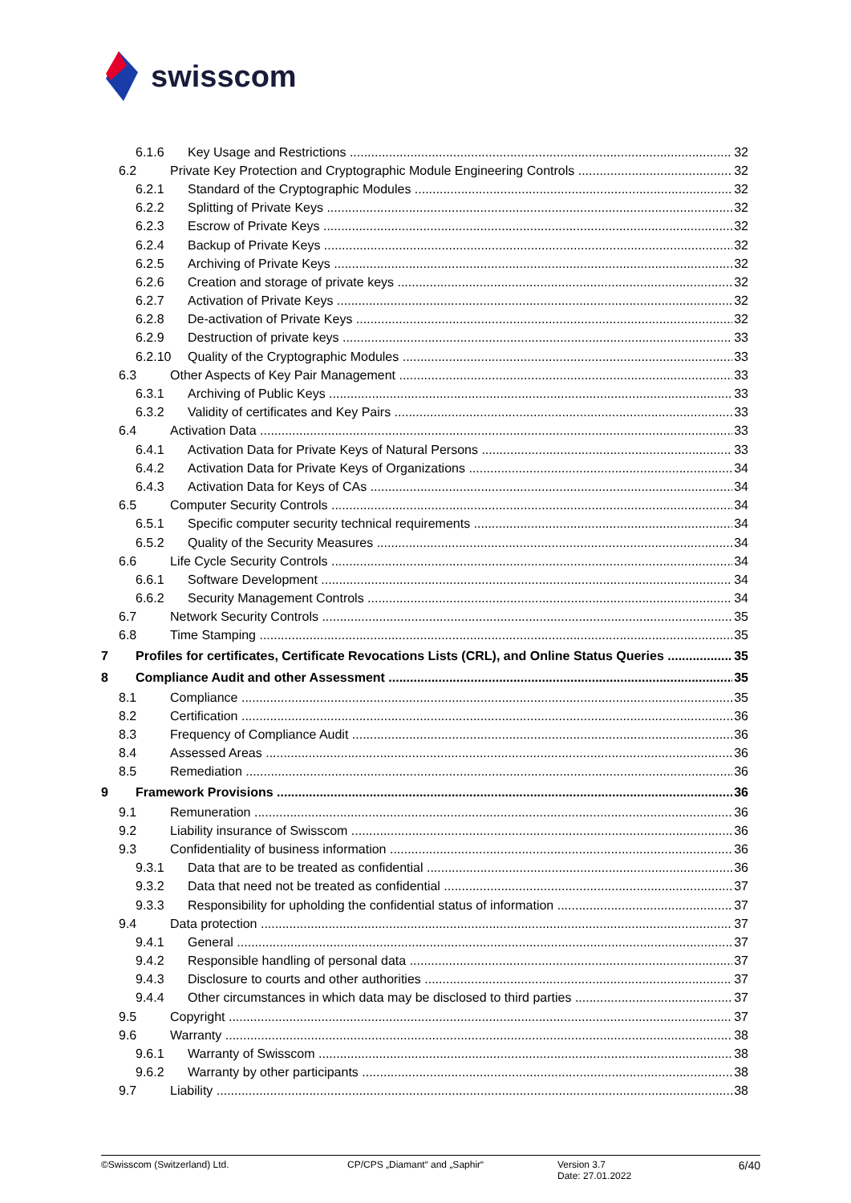swisscom
6.1.6 Key Usage and Restrictions 32
6.2 Private Key Protection and Cryptographic Module Engineering Controls 32
6.2.1 Standard of the Cryptographic Modules 32
6.2.2 Splitting of Private Keys 32
6.2.3 Escrow of Private Keys 32
6.2.4 Backup of Private Keys 32
6.2.5 Archiving of Private Keys 32
6.2.6 Creation and storage of private keys 32
6.2.7 Activation of Private Keys 32
6.2.8 De-activation of Private Keys 32
6.2.9 Destruction of private keys 33
6.2.10 Quality of the Cryptographic Modules 33
6.3 Other Aspects of Key Pair Management 33
6.3.1 Archiving of Public Keys 33
6.3.2 Validity of certificates and Key Pairs 33
6.4 Activation Data 33
6.4.1 Activation Data for Private Keys of Natural Persons 33
6.4.2 Activation Data for Private Keys of Organizations 34
6.4.3 Activation Data for Keys of CAs 34
6.5 Computer Security Controls 34
6.5.1 Specific computer security technical requirements 34
6.5.2 Quality of the Security Measures 34
6.6 Life Cycle Security Controls 34
6.6.1 Software Development 34
6.6.2 Security Management Controls 34
6.7 Network Security Controls 35
6.8 Time Stamping 35
7 Profiles for certificates, Certificate Revocations Lists (CRL), and Online Status Queries 35
8 Compliance Audit and other Assessment 35
8.1 Compliance 35
8.2 Certification 36
8.3 Frequency of Compliance Audit 36
8.4 Assessed Areas 36
8.5 Remediation 36
9 Framework Provisions 36
9.1 Remuneration 36
9.2 Liability insurance of Swisscom 36
9.3 Confidentiality of business information 36
9.3.1 Data that are to be treated as confidential 36
9.3.2 Data that need not be treated as confidential 37
9.3.3 Responsibility for upholding the confidential status of information 37
9.4 Data protection 37
9.4.1 General 37
9.4.2 Responsible handling of personal data 37
9.4.3 Disclosure to courts and other authorities 37
9.4.4 Other circumstances in which data may be disclosed to third parties 37
9.5 Copyright 37
9.6 Warranty 38
9.6.1 Warranty of Swisscom 38
9.6.2 Warranty by other participants 38
9.7 Liability 38
©Swisscom (Switzerland) Ltd. CP/CPS „Diamant“ and „Saphir“ Version 3.7
Date: 27.01.2022
6/40